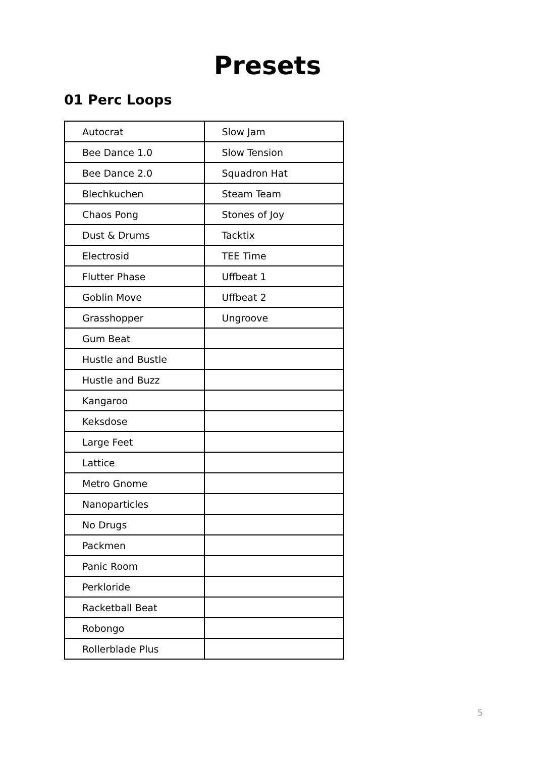Presets
01 Perc Loops
| Autocrat | Slow Jam |
| Bee Dance 1.0 | Slow Tension |
| Bee Dance 2.0 | Squadron Hat |
| Blechkuchen | Steam Team |
| Chaos Pong | Stones of Joy |
| Dust & Drums | Tacktix |
| Electrosid | TEE Time |
| Flutter Phase | Uffbeat 1 |
| Goblin Move | Uffbeat 2 |
| Grasshopper | Ungroove |
| Gum Beat | |
| Hustle and Bustle | |
| Hustle and Buzz | |
| Kangaroo | |
| Keksdose | |
| Large Feet | |
| Lattice | |
| Metro Gnome | |
| Nanoparticles | |
| No Drugs | |
| Packmen | |
| Panic Room | |
| Perkloride | |
| Racketball Beat | |
| Robongo | |
| Rollerblade Plus | |
5